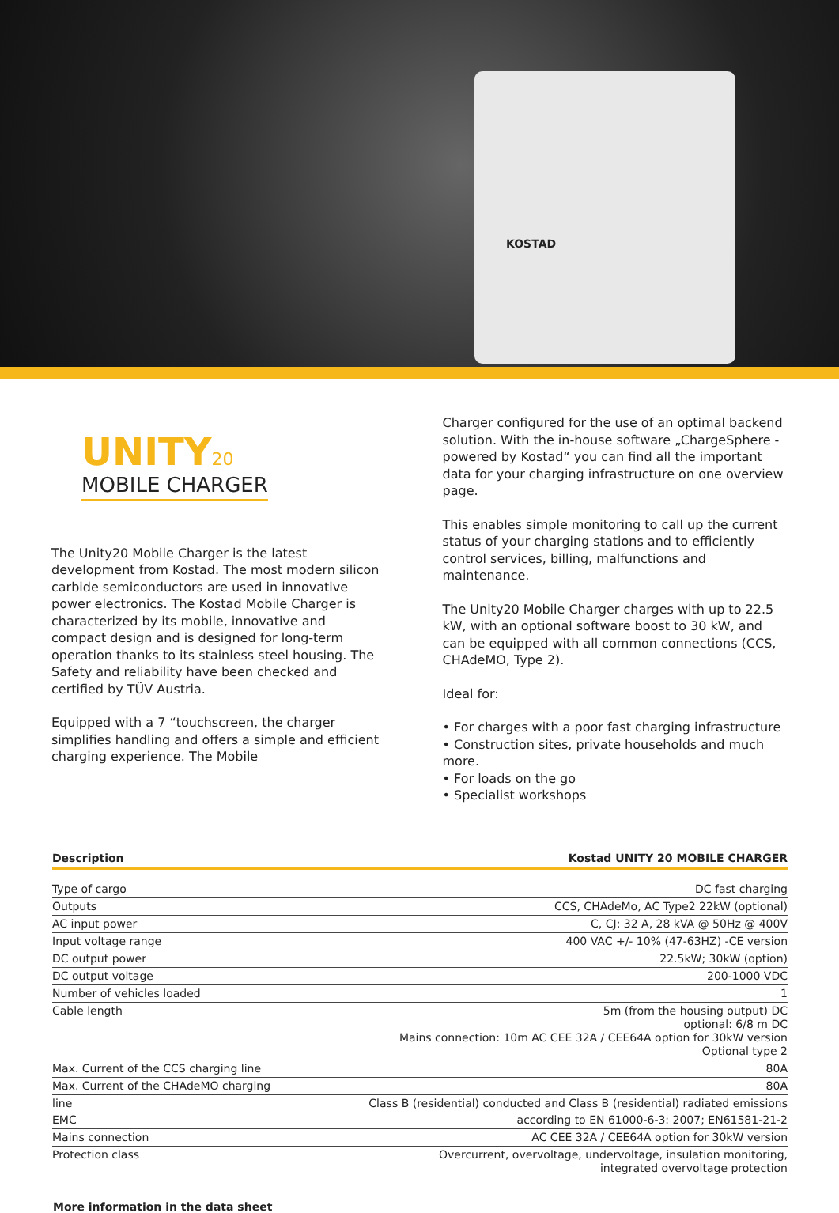KOSTAD
UNITY20
MOBILE CHARGER
The Unity20 Mobile Charger is the latest development from Kostad. The most modern silicon carbide semiconductors are used in innovative power electronics. The Kostad Mobile Charger is characterized by its mobile, innovative and compact design and is designed for long-term operation thanks to its stainless steel housing. The
Safety and reliability have been checked and certified by TÜV Austria.
Equipped with a 7 “touchscreen, the charger simplifies handling and offers a simple and efficient charging experience. The Mobile
Charger configured for the use of an optimal backend solution. With the in-house software „ChargeSphere - powered by Kostad“ you can find all the important data for your charging infrastructure on one overview page.
This enables simple monitoring to call up the current status of your charging stations and to efficiently control services, billing, malfunctions and maintenance.
The Unity20 Mobile Charger charges with up to 22.5 kW, with an optional software boost to 30 kW, and can be equipped with all common connections (CCS, CHAdeMO, Type 2).
Ideal for:
• For charges with a poor fast charging infrastructure
• Construction sites, private households and much more.
• For loads on the go
• Specialist workshops
| Description | Kostad UNITY 20 MOBILE CHARGER |
| --- | --- |
| Type of cargo | DC fast charging |
| Outputs | CCS, CHAdeMo, AC Type2 22kW (optional) |
| AC input power | C, CJ: 32 A, 28 kVA @ 50Hz @ 400V |
| Input voltage range | 400 VAC +/- 10% (47-63HZ) -CE version |
| DC output power | 22.5kW; 30kW (option) |
| DC output voltage | 200-1000 VDC |
| Number of vehicles loaded | 1 |
| Cable length | 5m (from the housing output) DC optional: 6/8 m DC Mains connection: 10m AC CEE 32A / CEE64A option for 30kW version Optional type 2 |
| Max. Current of the CCS charging line | 80A |
| Max. Current of the CHAdeMO charging | 80A |
| line | Class B (residential) conducted and Class B (residential) radiated emissions |
| EMC | according to EN 61000-6-3: 2007; EN61581-21-2 |
| Mains connection | AC CEE 32A / CEE64A option for 30kW version |
| Protection class | Overcurrent, overvoltage, undervoltage, insulation monitoring, integrated overvoltage protection |
More information in the data sheet